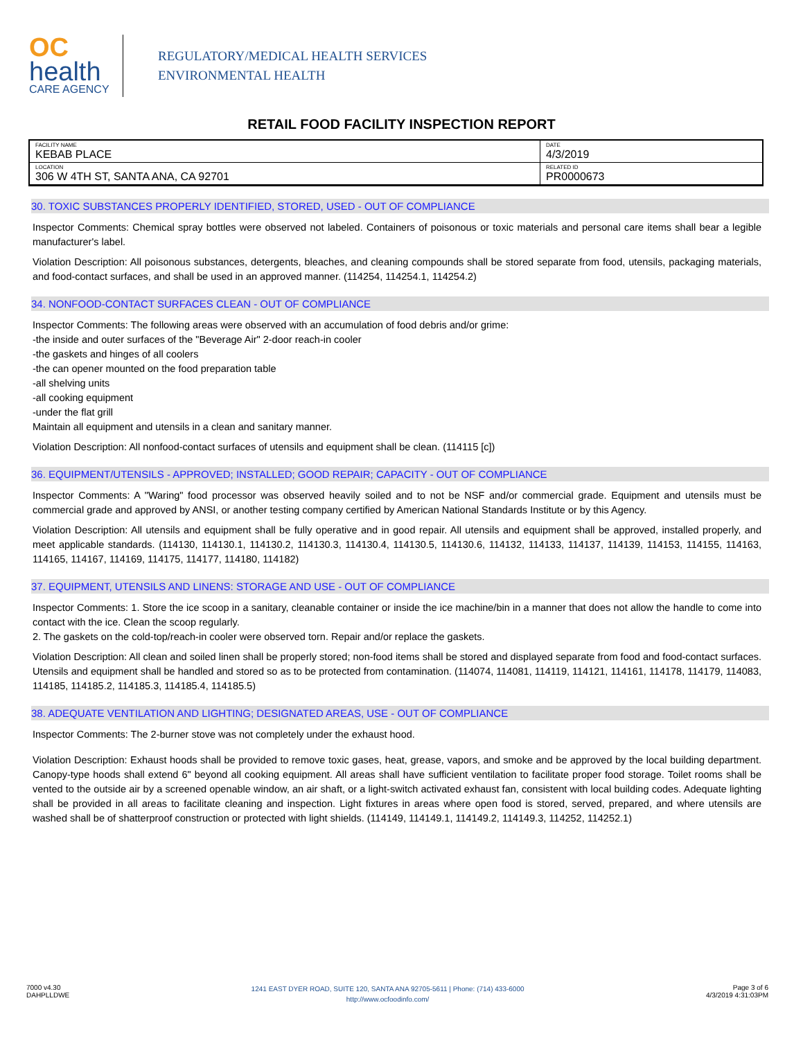OC
health
CARE AGENCY
REGULATORY/MEDICAL HEALTH SERVICES
ENVIRONMENTAL HEALTH
RETAIL FOOD FACILITY INSPECTION REPORT
| FACILITY NAME KEBAB PLACE | DATE 4/3/2019 |
| LOCATION 306 W 4TH ST, SANTA ANA, CA 92701 | RELATED ID PR0000673 |
30. TOXIC SUBSTANCES PROPERLY IDENTIFIED, STORED, USED - OUT OF COMPLIANCE
Inspector Comments: Chemical spray bottles were observed not labeled. Containers of poisonous or toxic materials and personal care items shall bear a legible manufacturer's label.
Violation Description: All poisonous substances, detergents, bleaches, and cleaning compounds shall be stored separate from food, utensils, packaging materials, and food-contact surfaces, and shall be used in an approved manner. (114254, 114254.1, 114254.2)
34. NONFOOD-CONTACT SURFACES CLEAN - OUT OF COMPLIANCE
Inspector Comments: The following areas were observed with an accumulation of food debris and/or grime:
-the inside and outer surfaces of the "Beverage Air" 2-door reach-in cooler
-the gaskets and hinges of all coolers
-the can opener mounted on the food preparation table
-all shelving units
-all cooking equipment
-under the flat grill
Maintain all equipment and utensils in a clean and sanitary manner.
Violation Description: All nonfood-contact surfaces of utensils and equipment shall be clean. (114115 [c])
36. EQUIPMENT/UTENSILS - APPROVED; INSTALLED; GOOD REPAIR; CAPACITY - OUT OF COMPLIANCE
Inspector Comments: A "Waring" food processor was observed heavily soiled and to not be NSF and/or commercial grade. Equipment and utensils must be commercial grade and approved by ANSI, or another testing company certified by American National Standards Institute or by this Agency.
Violation Description: All utensils and equipment shall be fully operative and in good repair. All utensils and equipment shall be approved, installed properly, and meet applicable standards. (114130, 114130.1, 114130.2, 114130.3, 114130.4, 114130.5, 114130.6, 114132, 114133, 114137, 114139, 114153, 114155, 114163, 114165, 114167, 114169, 114175, 114177, 114180, 114182)
37. EQUIPMENT, UTENSILS AND LINENS: STORAGE AND USE - OUT OF COMPLIANCE
Inspector Comments: 1. Store the ice scoop in a sanitary, cleanable container or inside the ice machine/bin in a manner that does not allow the handle to come into contact with the ice. Clean the scoop regularly.
2. The gaskets on the cold-top/reach-in cooler were observed torn. Repair and/or replace the gaskets.
Violation Description: All clean and soiled linen shall be properly stored; non-food items shall be stored and displayed separate from food and food-contact surfaces. Utensils and equipment shall be handled and stored so as to be protected from contamination. (114074, 114081, 114119, 114121, 114161, 114178, 114179, 114083, 114185, 114185.2, 114185.3, 114185.4, 114185.5)
38. ADEQUATE VENTILATION AND LIGHTING; DESIGNATED AREAS, USE - OUT OF COMPLIANCE
Inspector Comments: The 2-burner stove was not completely under the exhaust hood.
Violation Description: Exhaust hoods shall be provided to remove toxic gases, heat, grease, vapors, and smoke and be approved by the local building department. Canopy-type hoods shall extend 6" beyond all cooking equipment. All areas shall have sufficient ventilation to facilitate proper food storage. Toilet rooms shall be vented to the outside air by a screened openable window, an air shaft, or a light-switch activated exhaust fan, consistent with local building codes. Adequate lighting shall be provided in all areas to facilitate cleaning and inspection. Light fixtures in areas where open food is stored, served, prepared, and where utensils are washed shall be of shatterproof construction or protected with light shields. (114149, 114149.1, 114149.2, 114149.3, 114252, 114252.1)
7000 v4.30
DAHPLLDWE
1241 EAST DYER ROAD, SUITE 120, SANTA ANA 92705-5611 | Phone: (714) 433-6000
http://www.ocfoodinfo.com/
Page 3 of 6
4/3/2019 4:31:03PM